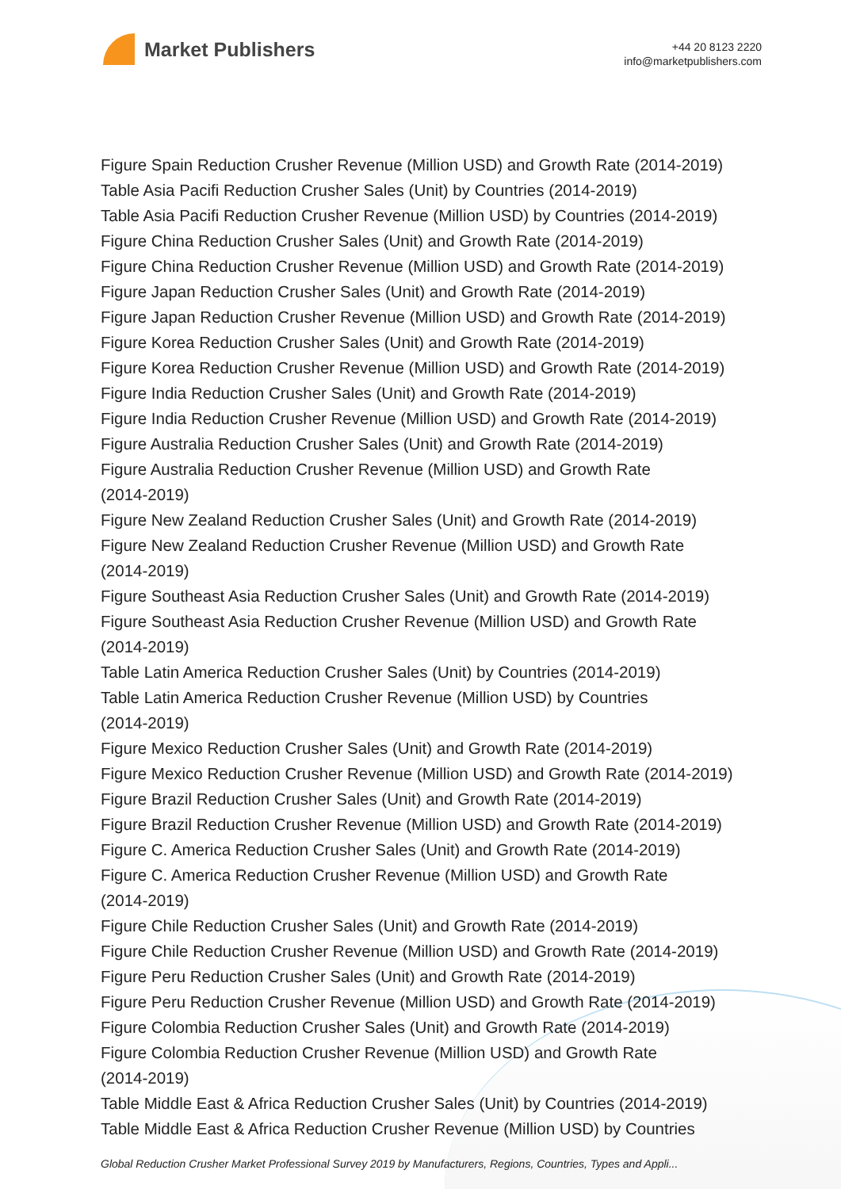Market Publishers
+44 20 8123 2220
info@marketpublishers.com
Figure Spain Reduction Crusher Revenue (Million USD) and Growth Rate (2014-2019)
Table Asia Pacifi Reduction Crusher Sales (Unit) by Countries (2014-2019)
Table Asia Pacifi Reduction Crusher Revenue (Million USD) by Countries (2014-2019)
Figure China Reduction Crusher Sales (Unit) and Growth Rate (2014-2019)
Figure China Reduction Crusher Revenue (Million USD) and Growth Rate (2014-2019)
Figure Japan Reduction Crusher Sales (Unit) and Growth Rate (2014-2019)
Figure Japan Reduction Crusher Revenue (Million USD) and Growth Rate (2014-2019)
Figure Korea Reduction Crusher Sales (Unit) and Growth Rate (2014-2019)
Figure Korea Reduction Crusher Revenue (Million USD) and Growth Rate (2014-2019)
Figure India Reduction Crusher Sales (Unit) and Growth Rate (2014-2019)
Figure India Reduction Crusher Revenue (Million USD) and Growth Rate (2014-2019)
Figure Australia Reduction Crusher Sales (Unit) and Growth Rate (2014-2019)
Figure Australia Reduction Crusher Revenue (Million USD) and Growth Rate
(2014-2019)
Figure New Zealand Reduction Crusher Sales (Unit) and Growth Rate (2014-2019)
Figure New Zealand Reduction Crusher Revenue (Million USD) and Growth Rate
(2014-2019)
Figure Southeast Asia Reduction Crusher Sales (Unit) and Growth Rate (2014-2019)
Figure Southeast Asia Reduction Crusher Revenue (Million USD) and Growth Rate
(2014-2019)
Table Latin America Reduction Crusher Sales (Unit) by Countries (2014-2019)
Table Latin America Reduction Crusher Revenue (Million USD) by Countries
(2014-2019)
Figure Mexico Reduction Crusher Sales (Unit) and Growth Rate (2014-2019)
Figure Mexico Reduction Crusher Revenue (Million USD) and Growth Rate (2014-2019)
Figure Brazil Reduction Crusher Sales (Unit) and Growth Rate (2014-2019)
Figure Brazil Reduction Crusher Revenue (Million USD) and Growth Rate (2014-2019)
Figure C. America Reduction Crusher Sales (Unit) and Growth Rate (2014-2019)
Figure C. America Reduction Crusher Revenue (Million USD) and Growth Rate
(2014-2019)
Figure Chile Reduction Crusher Sales (Unit) and Growth Rate (2014-2019)
Figure Chile Reduction Crusher Revenue (Million USD) and Growth Rate (2014-2019)
Figure Peru Reduction Crusher Sales (Unit) and Growth Rate (2014-2019)
Figure Peru Reduction Crusher Revenue (Million USD) and Growth Rate (2014-2019)
Figure Colombia Reduction Crusher Sales (Unit) and Growth Rate (2014-2019)
Figure Colombia Reduction Crusher Revenue (Million USD) and Growth Rate
(2014-2019)
Table Middle East & Africa Reduction Crusher Sales (Unit) by Countries (2014-2019)
Table Middle East & Africa Reduction Crusher Revenue (Million USD) by Countries
Global Reduction Crusher Market Professional Survey 2019 by Manufacturers, Regions, Countries, Types and Appli...